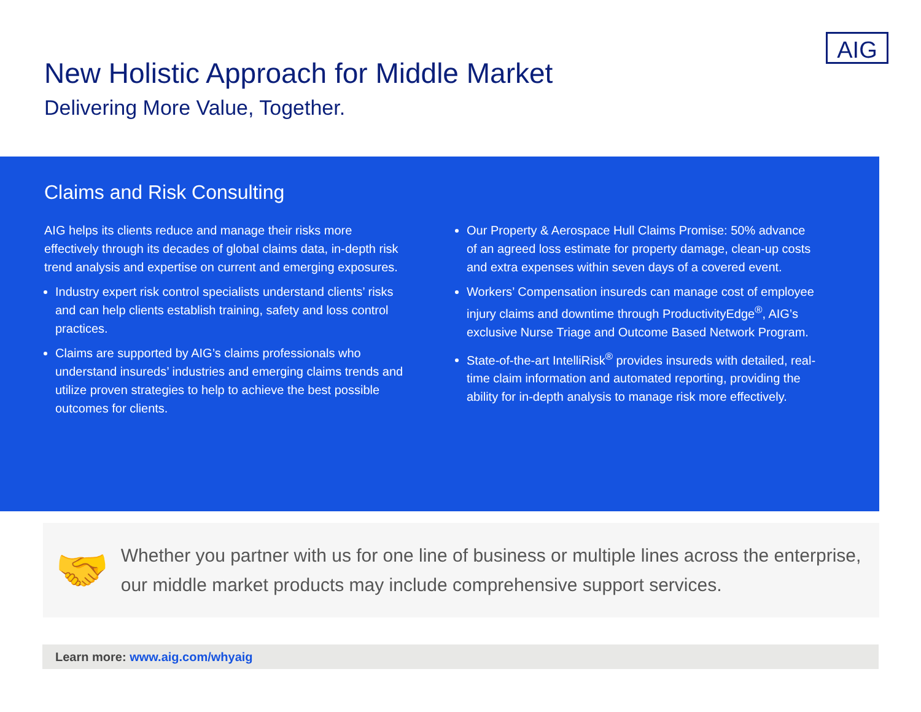AIG
New Holistic Approach for Middle Market
Delivering More Value, Together.
Claims and Risk Consulting
AIG helps its clients reduce and manage their risks more effectively through its decades of global claims data, in-depth risk trend analysis and expertise on current and emerging exposures.
Industry expert risk control specialists understand clients’ risks and can help clients establish training, safety and loss control practices.
Claims are supported by AIG’s claims professionals who understand insureds’ industries and emerging claims trends and utilize proven strategies to help to achieve the best possible outcomes for clients.
Our Property & Aerospace Hull Claims Promise: 50% advance of an agreed loss estimate for property damage, clean-up costs and extra expenses within seven days of a covered event.
Workers’ Compensation insureds can manage cost of employee injury claims and downtime through ProductivityEdge<sup>®</sup>, AIG’s exclusive Nurse Triage and Outcome Based Network Program.
State-of-the-art IntelliRisk<sup>®</sup> provides insureds with detailed, real-time claim information and automated reporting, providing the ability for in-depth analysis to manage risk more effectively.
🤝
Whether you partner with us for one line of business or multiple lines across the enterprise, our middle market products may include comprehensive support services.
Learn more: www.aig.com/whyaig